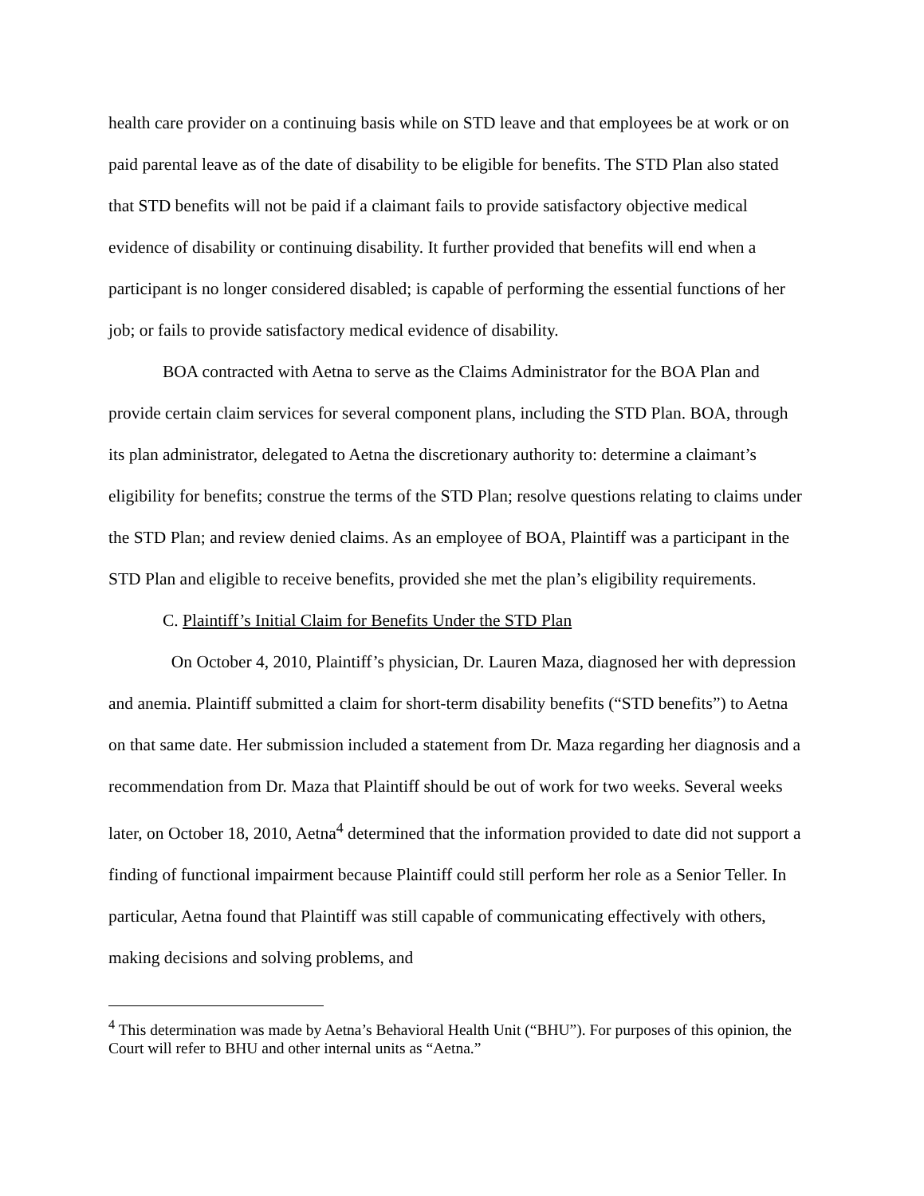health care provider on a continuing basis while on STD leave and that employees be at work or on paid parental leave as of the date of disability to be eligible for benefits. The STD Plan also stated that STD benefits will not be paid if a claimant fails to provide satisfactory objective medical evidence of disability or continuing disability. It further provided that benefits will end when a participant is no longer considered disabled; is capable of performing the essential functions of her job; or fails to provide satisfactory medical evidence of disability.
BOA contracted with Aetna to serve as the Claims Administrator for the BOA Plan and provide certain claim services for several component plans, including the STD Plan. BOA, through its plan administrator, delegated to Aetna the discretionary authority to: determine a claimant’s eligibility for benefits; construe the terms of the STD Plan; resolve questions relating to claims under the STD Plan; and review denied claims. As an employee of BOA, Plaintiff was a participant in the STD Plan and eligible to receive benefits, provided she met the plan’s eligibility requirements.
C. Plaintiff’s Initial Claim for Benefits Under the STD Plan
On October 4, 2010, Plaintiff’s physician, Dr. Lauren Maza, diagnosed her with depression and anemia. Plaintiff submitted a claim for short-term disability benefits (“STD benefits”) to Aetna on that same date. Her submission included a statement from Dr. Maza regarding her diagnosis and a recommendation from Dr. Maza that Plaintiff should be out of work for two weeks. Several weeks later, on October 18, 2010, Aetna<sup>4</sup> determined that the information provided to date did not support a finding of functional impairment because Plaintiff could still perform her role as a Senior Teller. In particular, Aetna found that Plaintiff was still capable of communicating effectively with others, making decisions and solving problems, and
<sup>4</sup> This determination was made by Aetna’s Behavioral Health Unit (“BHU”). For purposes of this opinion, the Court will refer to BHU and other internal units as “Aetna.”